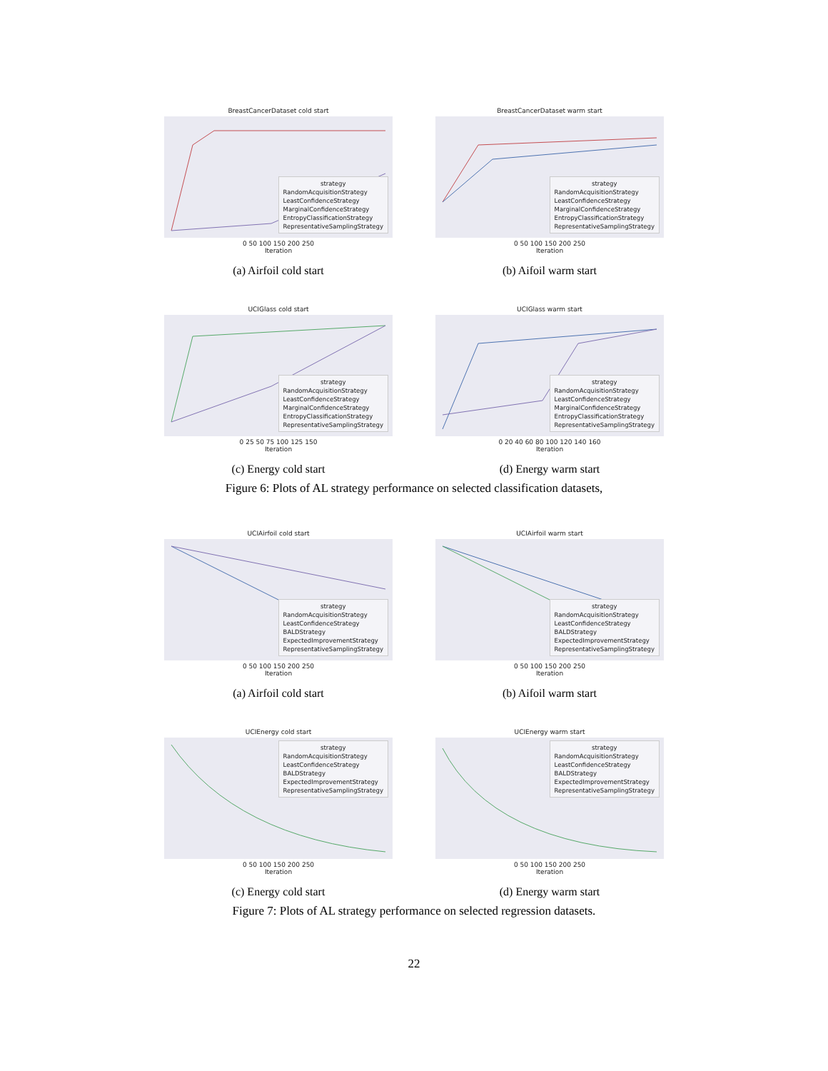BreastCancerDataset cold start
strategy
RandomAcquisitionStrategy
LeastConfidenceStrategy
MarginalConfidenceStrategy
EntropyClassificationStrategy
RepresentativeSamplingStrategy
0 50 100 150 200 250
Iteration
(a) Airfoil cold start
BreastCancerDataset warm start
strategy
RandomAcquisitionStrategy
LeastConfidenceStrategy
MarginalConfidenceStrategy
EntropyClassificationStrategy
RepresentativeSamplingStrategy
0 50 100 150 200 250
Iteration
(b) Aifoil warm start
UCIGlass cold start
strategy
RandomAcquisitionStrategy
LeastConfidenceStrategy
MarginalConfidenceStrategy
EntropyClassificationStrategy
RepresentativeSamplingStrategy
0 25 50 75 100 125 150
Iteration
(c) Energy cold start
UCIGlass warm start
strategy
RandomAcquisitionStrategy
LeastConfidenceStrategy
MarginalConfidenceStrategy
EntropyClassificationStrategy
RepresentativeSamplingStrategy
0 20 40 60 80 100 120 140 160
Iteration
(d) Energy warm start
Figure 6: Plots of AL strategy performance on selected classification datasets,
UCIAirfoil cold start
strategy
RandomAcquisitionStrategy
LeastConfidenceStrategy
BALDStrategy
ExpectedImprovementStrategy
RepresentativeSamplingStrategy
0 50 100 150 200 250
Iteration
(a) Airfoil cold start
UCIAirfoil warm start
strategy
RandomAcquisitionStrategy
LeastConfidenceStrategy
BALDStrategy
ExpectedImprovementStrategy
RepresentativeSamplingStrategy
0 50 100 150 200 250
Iteration
(b) Aifoil warm start
UCIEnergy cold start
strategy
RandomAcquisitionStrategy
LeastConfidenceStrategy
BALDStrategy
ExpectedImprovementStrategy
RepresentativeSamplingStrategy
0 50 100 150 200 250
Iteration
(c) Energy cold start
UCIEnergy warm start
strategy
RandomAcquisitionStrategy
LeastConfidenceStrategy
BALDStrategy
ExpectedImprovementStrategy
RepresentativeSamplingStrategy
0 50 100 150 200 250
Iteration
(d) Energy warm start
Figure 7: Plots of AL strategy performance on selected regression datasets.
22